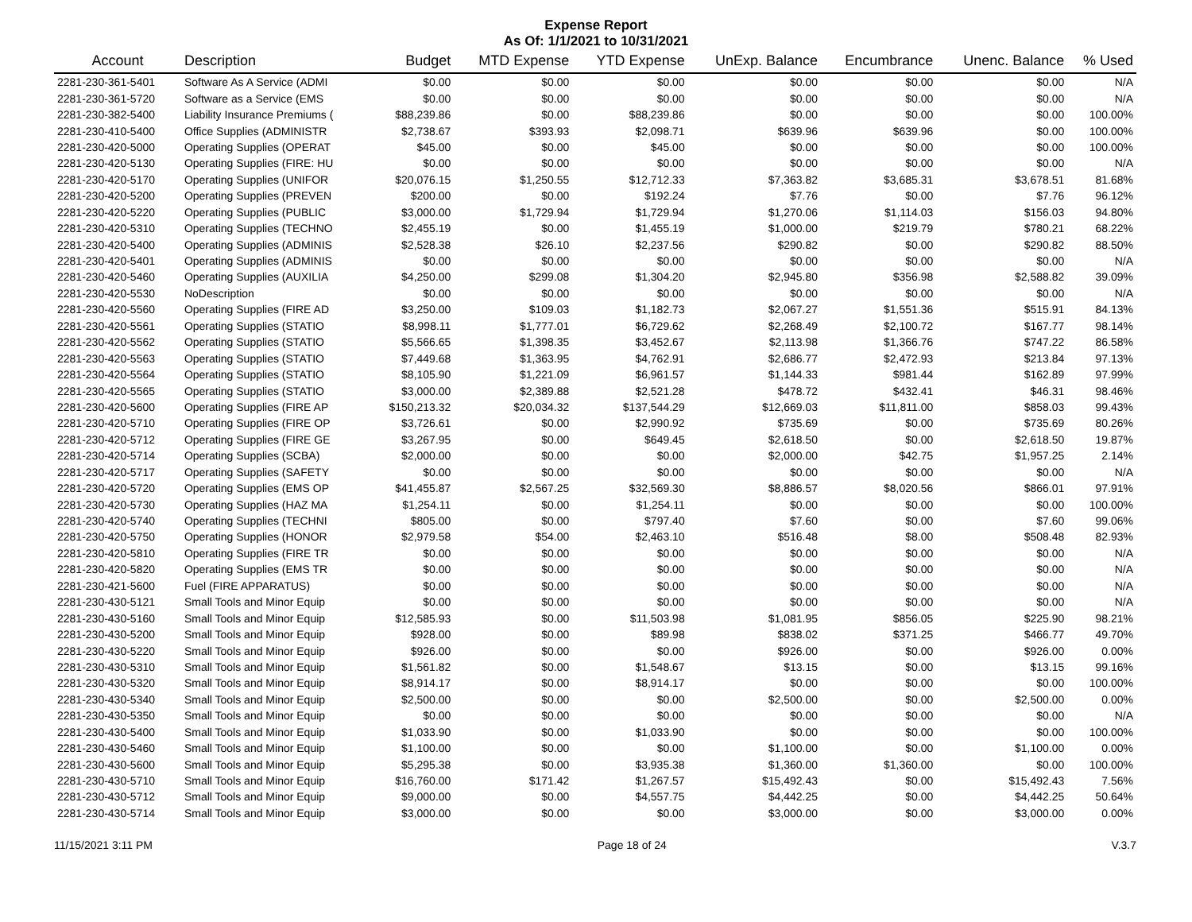Expense Report
As Of: 1/1/2021 to 10/31/2021
| Account | Description | Budget | MTD Expense | YTD Expense | UnExp. Balance | Encumbrance | Unenc. Balance | % Used |
| --- | --- | --- | --- | --- | --- | --- | --- | --- |
| 2281-230-361-5401 | Software As A Service (ADMI | $0.00 | $0.00 | $0.00 | $0.00 | $0.00 | $0.00 | N/A |
| 2281-230-361-5720 | Software as a Service (EMS | $0.00 | $0.00 | $0.00 | $0.00 | $0.00 | $0.00 | N/A |
| 2281-230-382-5400 | Liability Insurance Premiums ( | $88,239.86 | $0.00 | $88,239.86 | $0.00 | $0.00 | $0.00 | 100.00% |
| 2281-230-410-5400 | Office Supplies (ADMINISTR | $2,738.67 | $393.93 | $2,098.71 | $639.96 | $639.96 | $0.00 | 100.00% |
| 2281-230-420-5000 | Operating Supplies (OPERAT | $45.00 | $0.00 | $45.00 | $0.00 | $0.00 | $0.00 | 100.00% |
| 2281-230-420-5130 | Operating Supplies (FIRE: HU | $0.00 | $0.00 | $0.00 | $0.00 | $0.00 | $0.00 | N/A |
| 2281-230-420-5170 | Operating Supplies (UNIFOR | $20,076.15 | $1,250.55 | $12,712.33 | $7,363.82 | $3,685.31 | $3,678.51 | 81.68% |
| 2281-230-420-5200 | Operating Supplies (PREVEN | $200.00 | $0.00 | $192.24 | $7.76 | $0.00 | $7.76 | 96.12% |
| 2281-230-420-5220 | Operating Supplies (PUBLIC | $3,000.00 | $1,729.94 | $1,729.94 | $1,270.06 | $1,114.03 | $156.03 | 94.80% |
| 2281-230-420-5310 | Operating Supplies (TECHNO | $2,455.19 | $0.00 | $1,455.19 | $1,000.00 | $219.79 | $780.21 | 68.22% |
| 2281-230-420-5400 | Operating Supplies (ADMINIS | $2,528.38 | $26.10 | $2,237.56 | $290.82 | $0.00 | $290.82 | 88.50% |
| 2281-230-420-5401 | Operating Supplies (ADMINIS | $0.00 | $0.00 | $0.00 | $0.00 | $0.00 | $0.00 | N/A |
| 2281-230-420-5460 | Operating Supplies (AUXILIA | $4,250.00 | $299.08 | $1,304.20 | $2,945.80 | $356.98 | $2,588.82 | 39.09% |
| 2281-230-420-5530 | NoDescription | $0.00 | $0.00 | $0.00 | $0.00 | $0.00 | $0.00 | N/A |
| 2281-230-420-5560 | Operating Supplies (FIRE AD | $3,250.00 | $109.03 | $1,182.73 | $2,067.27 | $1,551.36 | $515.91 | 84.13% |
| 2281-230-420-5561 | Operating Supplies (STATIO | $8,998.11 | $1,777.01 | $6,729.62 | $2,268.49 | $2,100.72 | $167.77 | 98.14% |
| 2281-230-420-5562 | Operating Supplies (STATIO | $5,566.65 | $1,398.35 | $3,452.67 | $2,113.98 | $1,366.76 | $747.22 | 86.58% |
| 2281-230-420-5563 | Operating Supplies (STATIO | $7,449.68 | $1,363.95 | $4,762.91 | $2,686.77 | $2,472.93 | $213.84 | 97.13% |
| 2281-230-420-5564 | Operating Supplies (STATIO | $8,105.90 | $1,221.09 | $6,961.57 | $1,144.33 | $981.44 | $162.89 | 97.99% |
| 2281-230-420-5565 | Operating Supplies (STATIO | $3,000.00 | $2,389.88 | $2,521.28 | $478.72 | $432.41 | $46.31 | 98.46% |
| 2281-230-420-5600 | Operating Supplies (FIRE AP | $150,213.32 | $20,034.32 | $137,544.29 | $12,669.03 | $11,811.00 | $858.03 | 99.43% |
| 2281-230-420-5710 | Operating Supplies (FIRE OP | $3,726.61 | $0.00 | $2,990.92 | $735.69 | $0.00 | $735.69 | 80.26% |
| 2281-230-420-5712 | Operating Supplies (FIRE GE | $3,267.95 | $0.00 | $649.45 | $2,618.50 | $0.00 | $2,618.50 | 19.87% |
| 2281-230-420-5714 | Operating Supplies (SCBA) | $2,000.00 | $0.00 | $0.00 | $2,000.00 | $42.75 | $1,957.25 | 2.14% |
| 2281-230-420-5717 | Operating Supplies (SAFETY | $0.00 | $0.00 | $0.00 | $0.00 | $0.00 | $0.00 | N/A |
| 2281-230-420-5720 | Operating Supplies (EMS OP | $41,455.87 | $2,567.25 | $32,569.30 | $8,886.57 | $8,020.56 | $866.01 | 97.91% |
| 2281-230-420-5730 | Operating Supplies (HAZ MA | $1,254.11 | $0.00 | $1,254.11 | $0.00 | $0.00 | $0.00 | 100.00% |
| 2281-230-420-5740 | Operating Supplies (TECHNI | $805.00 | $0.00 | $797.40 | $7.60 | $0.00 | $7.60 | 99.06% |
| 2281-230-420-5750 | Operating Supplies (HONOR | $2,979.58 | $54.00 | $2,463.10 | $516.48 | $8.00 | $508.48 | 82.93% |
| 2281-230-420-5810 | Operating Supplies (FIRE TR | $0.00 | $0.00 | $0.00 | $0.00 | $0.00 | $0.00 | N/A |
| 2281-230-420-5820 | Operating Supplies (EMS TR | $0.00 | $0.00 | $0.00 | $0.00 | $0.00 | $0.00 | N/A |
| 2281-230-421-5600 | Fuel (FIRE APPARATUS) | $0.00 | $0.00 | $0.00 | $0.00 | $0.00 | $0.00 | N/A |
| 2281-230-430-5121 | Small Tools and Minor Equip | $0.00 | $0.00 | $0.00 | $0.00 | $0.00 | $0.00 | N/A |
| 2281-230-430-5160 | Small Tools and Minor Equip | $12,585.93 | $0.00 | $11,503.98 | $1,081.95 | $856.05 | $225.90 | 98.21% |
| 2281-230-430-5200 | Small Tools and Minor Equip | $928.00 | $0.00 | $89.98 | $838.02 | $371.25 | $466.77 | 49.70% |
| 2281-230-430-5220 | Small Tools and Minor Equip | $926.00 | $0.00 | $0.00 | $926.00 | $0.00 | $926.00 | 0.00% |
| 2281-230-430-5310 | Small Tools and Minor Equip | $1,561.82 | $0.00 | $1,548.67 | $13.15 | $0.00 | $13.15 | 99.16% |
| 2281-230-430-5320 | Small Tools and Minor Equip | $8,914.17 | $0.00 | $8,914.17 | $0.00 | $0.00 | $0.00 | 100.00% |
| 2281-230-430-5340 | Small Tools and Minor Equip | $2,500.00 | $0.00 | $0.00 | $2,500.00 | $0.00 | $2,500.00 | 0.00% |
| 2281-230-430-5350 | Small Tools and Minor Equip | $0.00 | $0.00 | $0.00 | $0.00 | $0.00 | $0.00 | N/A |
| 2281-230-430-5400 | Small Tools and Minor Equip | $1,033.90 | $0.00 | $1,033.90 | $0.00 | $0.00 | $0.00 | 100.00% |
| 2281-230-430-5460 | Small Tools and Minor Equip | $1,100.00 | $0.00 | $0.00 | $1,100.00 | $0.00 | $1,100.00 | 0.00% |
| 2281-230-430-5600 | Small Tools and Minor Equip | $5,295.38 | $0.00 | $3,935.38 | $1,360.00 | $1,360.00 | $0.00 | 100.00% |
| 2281-230-430-5710 | Small Tools and Minor Equip | $16,760.00 | $171.42 | $1,267.57 | $15,492.43 | $0.00 | $15,492.43 | 7.56% |
| 2281-230-430-5712 | Small Tools and Minor Equip | $9,000.00 | $0.00 | $4,557.75 | $4,442.25 | $0.00 | $4,442.25 | 50.64% |
| 2281-230-430-5714 | Small Tools and Minor Equip | $3,000.00 | $0.00 | $0.00 | $3,000.00 | $0.00 | $3,000.00 | 0.00% |
11/15/2021 3:11 PM Page 18 of 24 V.3.7